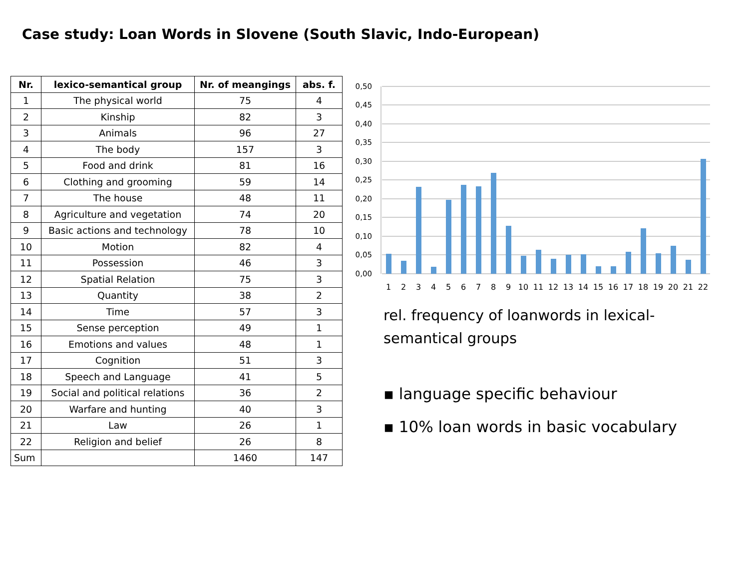Case study: Loan Words in Slovene (South Slavic, Indo-European)
| Nr. | lexico-semantical group | Nr. of meangings | abs. f. |
| --- | --- | --- | --- |
| 1 | The physical world | 75 | 4 |
| 2 | Kinship | 82 | 3 |
| 3 | Animals | 96 | 27 |
| 4 | The body | 157 | 3 |
| 5 | Food and drink | 81 | 16 |
| 6 | Clothing and grooming | 59 | 14 |
| 7 | The house | 48 | 11 |
| 8 | Agriculture and vegetation | 74 | 20 |
| 9 | Basic actions and technology | 78 | 10 |
| 10 | Motion | 82 | 4 |
| 11 | Possession | 46 | 3 |
| 12 | Spatial Relation | 75 | 3 |
| 13 | Quantity | 38 | 2 |
| 14 | Time | 57 | 3 |
| 15 | Sense perception | 49 | 1 |
| 16 | Emotions and values | 48 | 1 |
| 17 | Cognition | 51 | 3 |
| 18 | Speech and Language | 41 | 5 |
| 19 | Social and political relations | 36 | 2 |
| 20 | Warfare and hunting | 40 | 3 |
| 21 | Law | 26 | 1 |
| 22 | Religion and belief | 26 | 8 |
| Sum | | 1460 | 147 |
0,50
0,45
0,40
0,35
0,30
0,25
0,20
0,15
0,10
0,05
0,00
1
2
3
4
5
6
7
8
9
10
11
12
13
14
15
16
17
18
19
20
21
22
rel. frequency of loanwords in lexical-semantical groups
▪ language specific behaviour
▪ 10% loan words in basic vocabulary